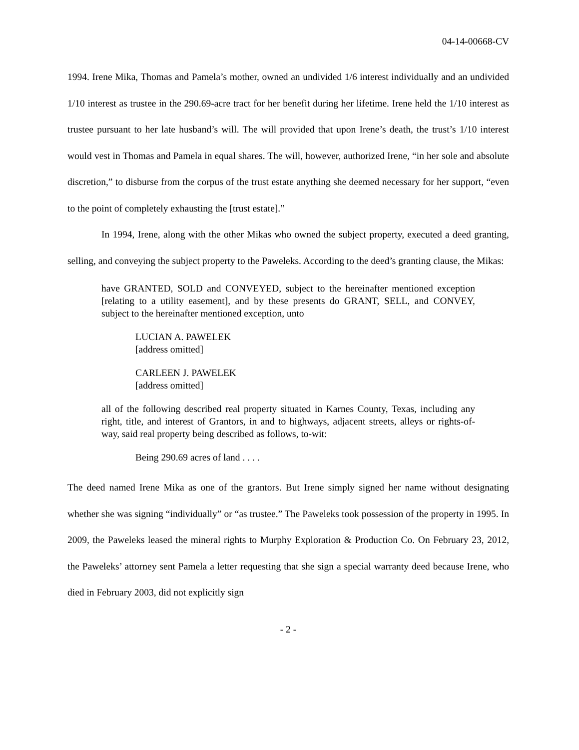04-14-00668-CV
1994. Irene Mika, Thomas and Pamela’s mother, owned an undivided 1/6 interest individually and an undivided 1/10 interest as trustee in the 290.69-acre tract for her benefit during her lifetime. Irene held the 1/10 interest as trustee pursuant to her late husband’s will. The will provided that upon Irene’s death, the trust’s 1/10 interest would vest in Thomas and Pamela in equal shares. The will, however, authorized Irene, “in her sole and absolute discretion,” to disburse from the corpus of the trust estate anything she deemed necessary for her support, “even to the point of completely exhausting the [trust estate].”
In 1994, Irene, along with the other Mikas who owned the subject property, executed a deed granting, selling, and conveying the subject property to the Paweleks. According to the deed’s granting clause, the Mikas:
have GRANTED, SOLD and CONVEYED, subject to the hereinafter mentioned exception [relating to a utility easement], and by these presents do GRANT, SELL, and CONVEY, subject to the hereinafter mentioned exception, unto
LUCIAN A. PAWELEK
[address omitted]
CARLEEN J. PAWELEK
[address omitted]
all of the following described real property situated in Karnes County, Texas, including any right, title, and interest of Grantors, in and to highways, adjacent streets, alleys or rights-of-way, said real property being described as follows, to-wit:
Being 290.69 acres of land . . . .
The deed named Irene Mika as one of the grantors. But Irene simply signed her name without designating whether she was signing “individually” or “as trustee.” The Paweleks took possession of the property in 1995. In 2009, the Paweleks leased the mineral rights to Murphy Exploration & Production Co. On February 23, 2012, the Paweleks’ attorney sent Pamela a letter requesting that she sign a special warranty deed because Irene, who died in February 2003, did not explicitly sign
- 2 -